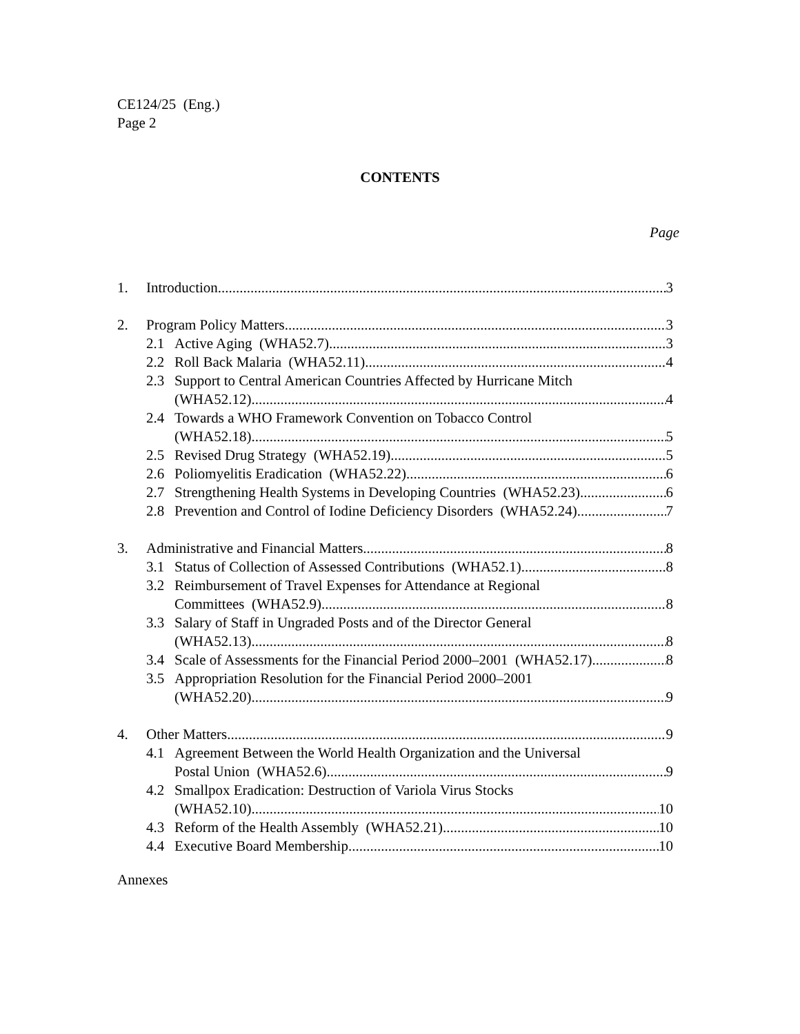CE124/25 (Eng.)
Page 2
CONTENTS
Page
1. Introduction 3
2. Program Policy Matters 3
2.1 Active Aging (WHA52.7) 3
2.2 Roll Back Malaria (WHA52.11) 4
2.3 Support to Central American Countries Affected by Hurricane Mitch
(WHA52.12) 4
2.4 Towards a WHO Framework Convention on Tobacco Control
(WHA52.18) 5
2.5 Revised Drug Strategy (WHA52.19) 5
2.6 Poliomyelitis Eradication (WHA52.22) 6
2.7 Strengthening Health Systems in Developing Countries (WHA52.23) 6
2.8 Prevention and Control of Iodine Deficiency Disorders (WHA52.24) 7
3. Administrative and Financial Matters 8
3.1 Status of Collection of Assessed Contributions (WHA52.1) 8
3.2 Reimbursement of Travel Expenses for Attendance at Regional
Committees (WHA52.9) 8
3.3 Salary of Staff in Ungraded Posts and of the Director General
(WHA52.13) 8
3.4 Scale of Assessments for the Financial Period 2000–2001 (WHA52.17) 8
3.5 Appropriation Resolution for the Financial Period 2000–2001
(WHA52.20) 9
4. Other Matters 9
4.1 Agreement Between the World Health Organization and the Universal
Postal Union (WHA52.6) 9
4.2 Smallpox Eradication: Destruction of Variola Virus Stocks
(WHA52.10) 10
4.3 Reform of the Health Assembly (WHA52.21) 10
4.4 Executive Board Membership 10
Annexes